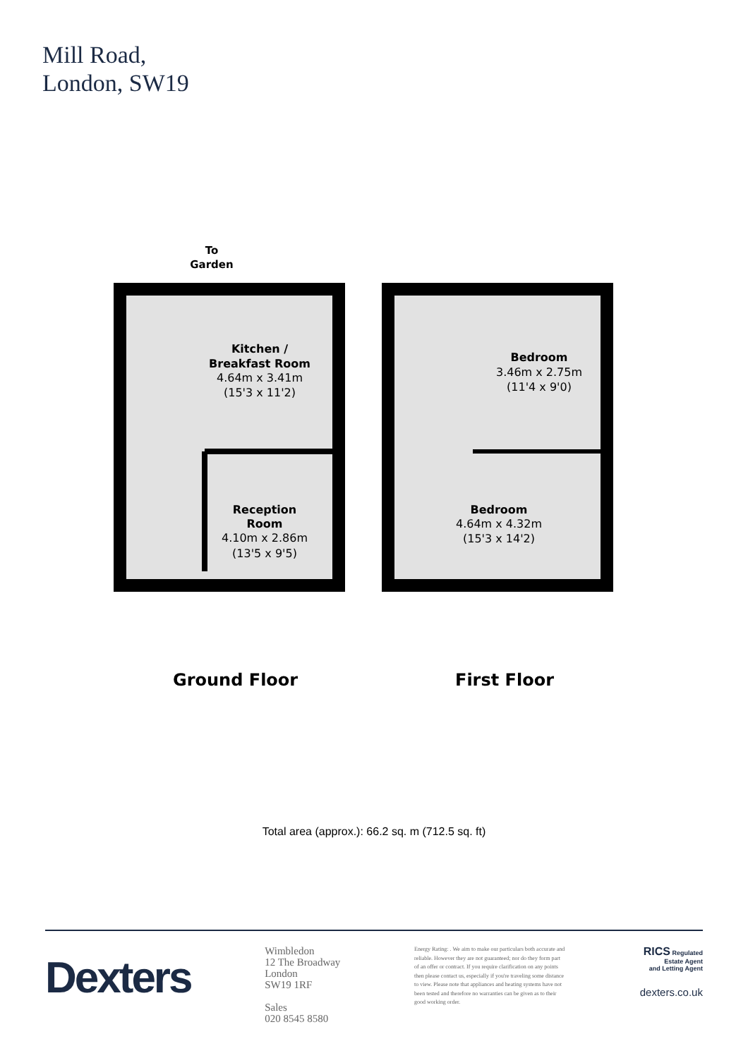Mill Road,
London, SW19
To
Garden
Kitchen /
Breakfast Room
4.64m x 3.41m
(15'3 x 11'2)
Reception
Room
4.10m x 2.86m
(13'5 x 9'5)
Bedroom
3.46m x 2.75m
(11'4 x 9'0)
Bedroom
4.64m x 4.32m
(15'3 x 14'2)
Ground Floor First Floor
Total area (approx.): 66.2 sq. m (712.5 sq. ft)
Dexters
Wimbledon
12 The Broadway
London
SW19 1RF
Sales
020 8545 8580
Energy Rating: . We aim to make our particulars both accurate and reliable. However they are not guaranteed; nor do they form part of an offer or contract. If you require clarification on any points then please contact us, especially if you're traveling some distance to view. Please note that appliances and heating systems have not been tested and therefore no warranties can be given as to their good working order.
RICS Regulated
Estate Agent
and Letting Agent
dexters.co.uk